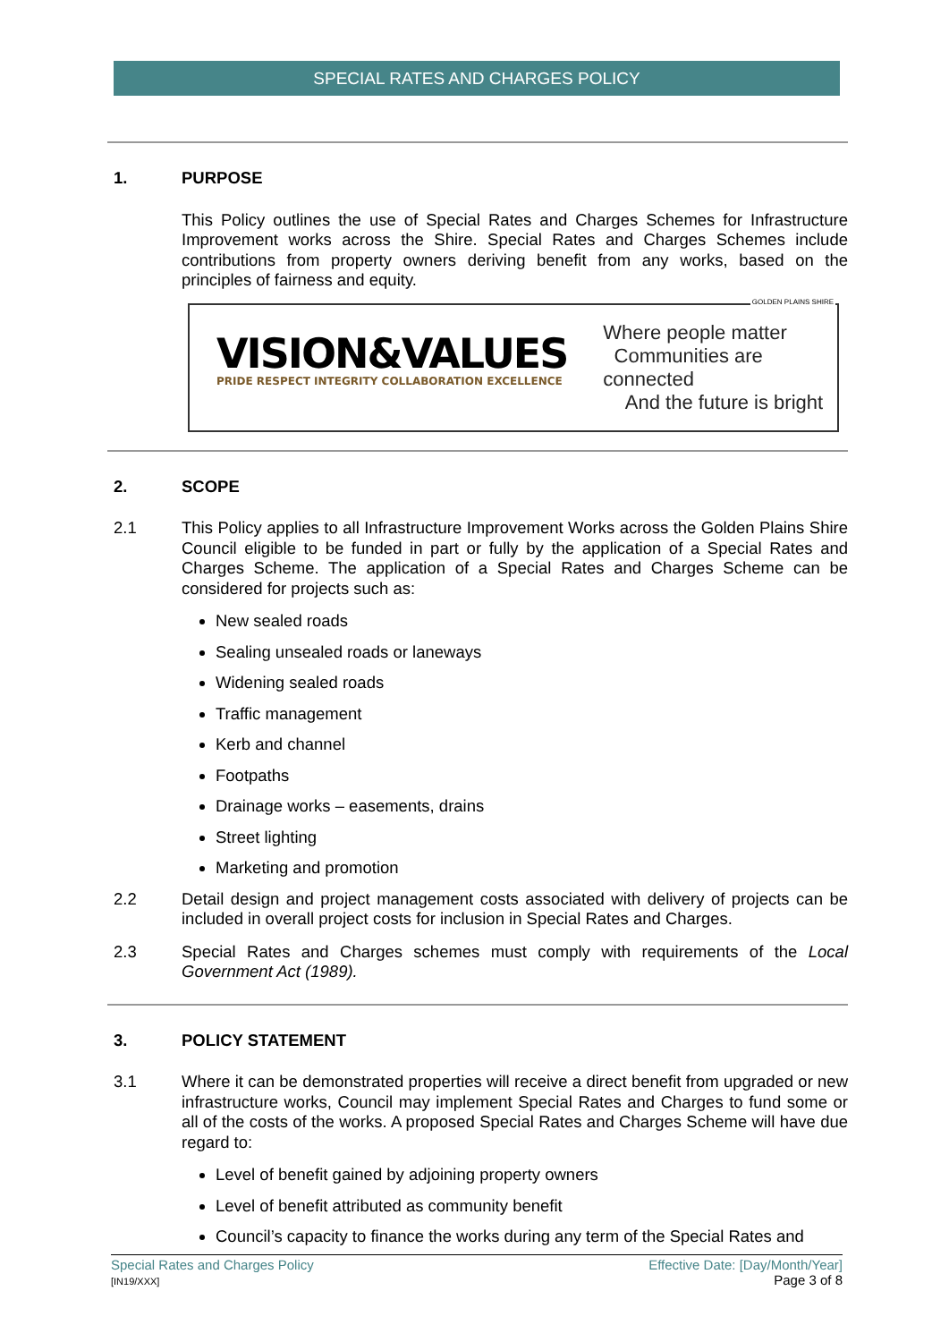SPECIAL RATES AND CHARGES POLICY
1. PURPOSE
This Policy outlines the use of Special Rates and Charges Schemes for Infrastructure Improvement works across the Shire. Special Rates and Charges Schemes include contributions from property owners deriving benefit from any works, based on the principles of fairness and equity.
GOLDEN PLAINS SHIRE
VISION&VALUES
PRIDE RESPECT INTEGRITY COLLABORATION EXCELLENCE
Where people matter
Communities are connected
And the future is bright
2. SCOPE
2.1 This Policy applies to all Infrastructure Improvement Works across the Golden Plains Shire Council eligible to be funded in part or fully by the application of a Special Rates and Charges Scheme. The application of a Special Rates and Charges Scheme can be considered for projects such as:
New sealed roads
Sealing unsealed roads or laneways
Widening sealed roads
Traffic management
Kerb and channel
Footpaths
Drainage works – easements, drains
Street lighting
Marketing and promotion
2.2 Detail design and project management costs associated with delivery of projects can be included in overall project costs for inclusion in Special Rates and Charges.
2.3 Special Rates and Charges schemes must comply with requirements of the Local Government Act (1989).
3. POLICY STATEMENT
3.1 Where it can be demonstrated properties will receive a direct benefit from upgraded or new infrastructure works, Council may implement Special Rates and Charges to fund some or all of the costs of the works. A proposed Special Rates and Charges Scheme will have due regard to:
Level of benefit gained by adjoining property owners
Level of benefit attributed as community benefit
Council’s capacity to finance the works during any term of the Special Rates and
Special Rates and Charges Policy
[IN19/XXX]
Effective Date: [Day/Month/Year]
Page 3 of 8